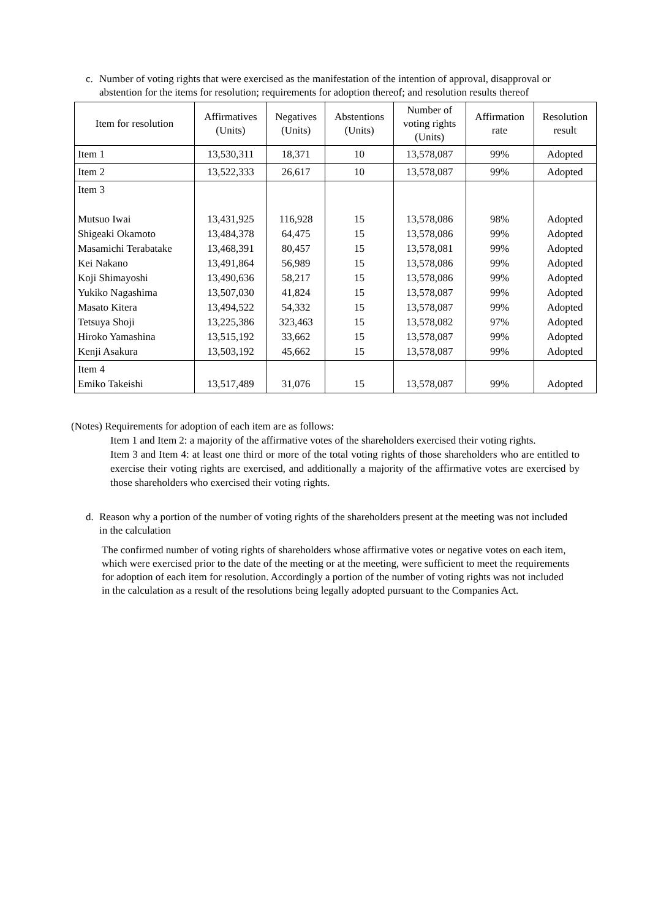c. Number of voting rights that were exercised as the manifestation of the intention of approval, disapproval or abstention for the items for resolution; requirements for adoption thereof; and resolution results thereof
| Item for resolution | Affirmatives (Units) | Negatives (Units) | Abstentions (Units) | Number of voting rights (Units) | Affirmation rate | Resolution result |
| --- | --- | --- | --- | --- | --- | --- |
| Item 1 | 13,530,311 | 18,371 | 10 | 13,578,087 | 99% | Adopted |
| Item 2 | 13,522,333 | 26,617 | 10 | 13,578,087 | 99% | Adopted |
| Item 3 Mutsuo Iwai Shigeaki Okamoto Masamichi Terabatake Kei Nakano Koji Shimayoshi Yukiko Nagashima Masato Kitera Tetsuya Shoji Hiroko Yamashina Kenji Asakura | 13,431,925 13,484,378 13,468,391 13,491,864 13,490,636 13,507,030 13,494,522 13,225,386 13,515,192 13,503,192 | 116,928 64,475 80,457 56,989 58,217 41,824 54,332 323,463 33,662 45,662 | 15 15 15 15 15 15 15 15 15 15 | 13,578,086 13,578,086 13,578,081 13,578,086 13,578,086 13,578,087 13,578,087 13,578,082 13,578,087 13,578,087 | 98% 99% 99% 99% 99% 99% 99% 97% 99% 99% | Adopted Adopted Adopted Adopted Adopted Adopted Adopted Adopted Adopted Adopted |
| Item 4 Emiko Takeishi | 13,517,489 | 31,076 | 15 | 13,578,087 | 99% | Adopted |
(Notes) Requirements for adoption of each item are as follows:
Item 1 and Item 2: a majority of the affirmative votes of the shareholders exercised their voting rights.
Item 3 and Item 4: at least one third or more of the total voting rights of those shareholders who are entitled to exercise their voting rights are exercised, and additionally a majority of the affirmative votes are exercised by those shareholders who exercised their voting rights.
d. Reason why a portion of the number of voting rights of the shareholders present at the meeting was not included in the calculation
The confirmed number of voting rights of shareholders whose affirmative votes or negative votes on each item, which were exercised prior to the date of the meeting or at the meeting, were sufficient to meet the requirements for adoption of each item for resolution. Accordingly a portion of the number of voting rights was not included in the calculation as a result of the resolutions being legally adopted pursuant to the Companies Act.